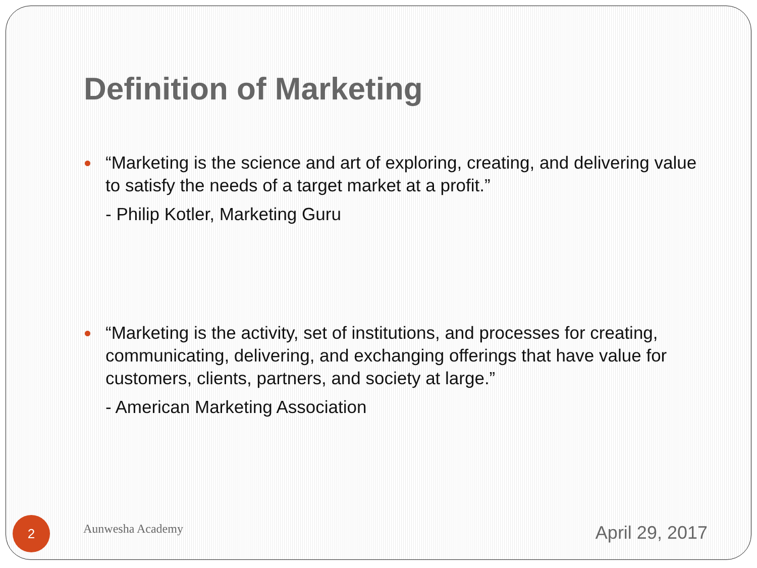Definition of Marketing
“Marketing is the science and art of exploring, creating, and delivering value to satisfy the needs of a target market at a profit.”
- Philip Kotler, Marketing Guru
“Marketing is the activity, set of institutions, and processes for creating, communicating, delivering, and exchanging offerings that have value for customers, clients, partners, and society at large.”
- American Marketing Association
2
Aunwesha Academy
April 29, 2017